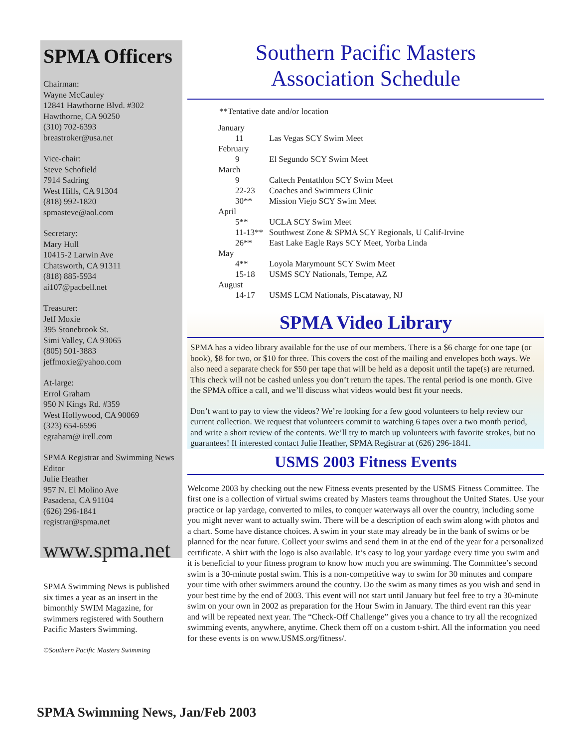SPMA Officers
Chairman:
Wayne McCauley
12841 Hawthorne Blvd. #302
Hawthorne, CA 90250
(310) 702-6393
breastroker@usa.net
Vice-chair:
Steve Schofield
7914 Sadring
West Hills, CA 91304
(818) 992-1820
spmasteve@aol.com
Secretary:
Mary Hull
10415-2 Larwin Ave
Chatsworth, CA 91311
(818) 885-5934
ai107@pacbell.net
Treasurer:
Jeff Moxie
395 Stonebrook St.
Simi Valley, CA 93065
(805) 501-3883
jeffmoxie@yahoo.com
At-large:
Errol Graham
950 N Kings Rd. #359
West Hollywood, CA 90069
(323) 654-6596
egraham@ irell.com
SPMA Registrar and Swimming News Editor
Julie Heather
957 N. El Molino Ave
Pasadena, CA 91104
(626) 296-1841
registrar@spma.net
www.spma.net
SPMA Swimming News is published six times a year as an insert in the bimonthly SWIM Magazine, for swimmers registered with Southern Pacific Masters Swimming.
©Southern Pacific Masters Swimming
Southern Pacific Masters
Association Schedule
**Tentative date and/or location
| January | |
| 11 | Las Vegas SCY Swim Meet |
| February | |
| 9 | El Segundo SCY Swim Meet |
| March | |
| 9 | Caltech Pentathlon SCY Swim Meet |
| 22-23 | Coaches and Swimmers Clinic |
| 30** | Mission Viejo SCY Swim Meet |
| April | |
| 5** | UCLA SCY Swim Meet |
| 11-13** | Southwest Zone & SPMA SCY Regionals, U Calif-Irvine |
| 26** | East Lake Eagle Rays SCY Meet, Yorba Linda |
| May | |
| 4** | Loyola Marymount SCY Swim Meet |
| 15-18 | USMS SCY Nationals, Tempe, AZ |
| August | |
| 14-17 | USMS LCM Nationals, Piscataway, NJ |
SPMA Video Library
SPMA has a video library available for the use of our members. There is a $6 charge for one tape (or book), $8 for two, or $10 for three. This covers the cost of the mailing and envelopes both ways. We also need a separate check for $50 per tape that will be held as a deposit until the tape(s) are returned. This check will not be cashed unless you don’t return the tapes. The rental period is one month. Give the SPMA office a call, and we’ll discuss what videos would best fit your needs.
Don’t want to pay to view the videos? We’re looking for a few good volunteers to help review our current collection. We request that volunteers commit to watching 6 tapes over a two month period, and write a short review of the contents. We’ll try to match up volunteers with favorite strokes, but no guarantees! If interested contact Julie Heather, SPMA Registrar at (626) 296-1841.
USMS 2003 Fitness Events
Welcome 2003 by checking out the new Fitness events presented by the USMS Fitness Committee. The first one is a collection of virtual swims created by Masters teams throughout the United States. Use your practice or lap yardage, converted to miles, to conquer waterways all over the country, including some you might never want to actually swim. There will be a description of each swim along with photos and a chart. Some have distance choices. A swim in your state may already be in the bank of swims or be planned for the near future. Collect your swims and send them in at the end of the year for a personalized certificate. A shirt with the logo is also available. It’s easy to log your yardage every time you swim and it is beneficial to your fitness program to know how much you are swimming. The Committee’s second swim is a 30-minute postal swim. This is a non-competitive way to swim for 30 minutes and compare your time with other swimmers around the country. Do the swim as many times as you wish and send in your best time by the end of 2003. This event will not start until January but feel free to try a 30-minute swim on your own in 2002 as preparation for the Hour Swim in January. The third event ran this year and will be repeated next year. The “Check-Off Challenge” gives you a chance to try all the recognized swimming events, anywhere, anytime. Check them off on a custom t-shirt. All the information you need for these events is on www.USMS.org/fitness/.
SPMA Swimming News, Jan/Feb 2003